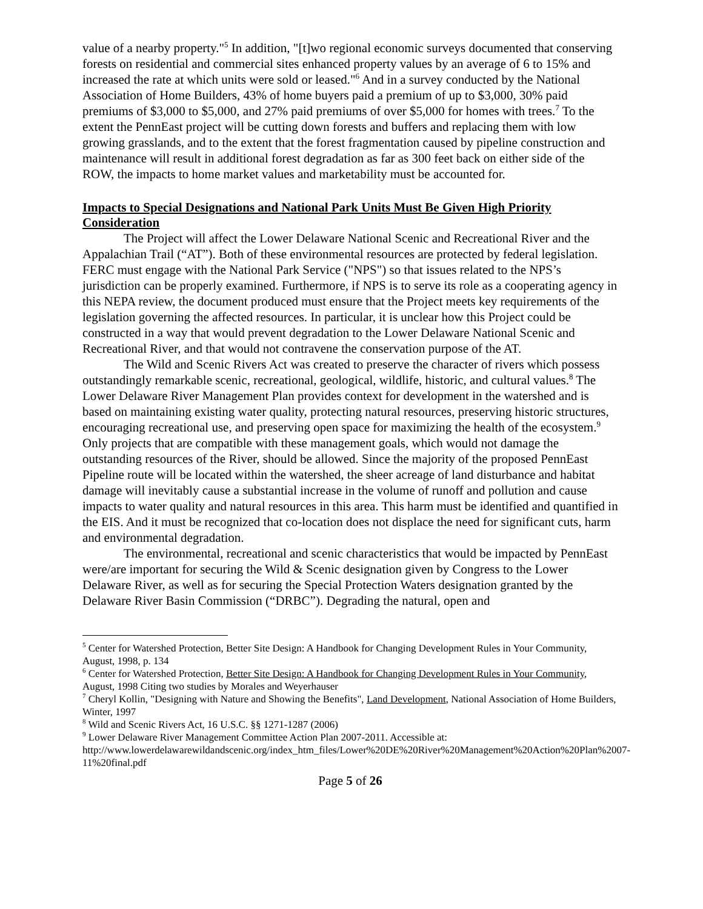value of a nearby property."<sup>5</sup> In addition, "[t]wo regional economic surveys documented that conserving forests on residential and commercial sites enhanced property values by an average of 6 to 15% and increased the rate at which units were sold or leased."<sup>6</sup> And in a survey conducted by the National Association of Home Builders, 43% of home buyers paid a premium of up to $3,000, 30% paid premiums of $3,000 to $5,000, and 27% paid premiums of over $5,000 for homes with trees.<sup>7</sup> To the extent the PennEast project will be cutting down forests and buffers and replacing them with low growing grasslands, and to the extent that the forest fragmentation caused by pipeline construction and maintenance will result in additional forest degradation as far as 300 feet back on either side of the ROW, the impacts to home market values and marketability must be accounted for.
Impacts to Special Designations and National Park Units Must Be Given High Priority Consideration
The Project will affect the Lower Delaware National Scenic and Recreational River and the Appalachian Trail (“AT”). Both of these environmental resources are protected by federal legislation. FERC must engage with the National Park Service ("NPS") so that issues related to the NPS’s jurisdiction can be properly examined. Furthermore, if NPS is to serve its role as a cooperating agency in this NEPA review, the document produced must ensure that the Project meets key requirements of the legislation governing the affected resources. In particular, it is unclear how this Project could be constructed in a way that would prevent degradation to the Lower Delaware National Scenic and Recreational River, and that would not contravene the conservation purpose of the AT.
The Wild and Scenic Rivers Act was created to preserve the character of rivers which possess outstandingly remarkable scenic, recreational, geological, wildlife, historic, and cultural values.<sup>8</sup> The Lower Delaware River Management Plan provides context for development in the watershed and is based on maintaining existing water quality, protecting natural resources, preserving historic structures, encouraging recreational use, and preserving open space for maximizing the health of the ecosystem.<sup>9</sup> Only projects that are compatible with these management goals, which would not damage the outstanding resources of the River, should be allowed. Since the majority of the proposed PennEast Pipeline route will be located within the watershed, the sheer acreage of land disturbance and habitat damage will inevitably cause a substantial increase in the volume of runoff and pollution and cause impacts to water quality and natural resources in this area. This harm must be identified and quantified in the EIS. And it must be recognized that co-location does not displace the need for significant cuts, harm and environmental degradation.
The environmental, recreational and scenic characteristics that would be impacted by PennEast were/are important for securing the Wild & Scenic designation given by Congress to the Lower Delaware River, as well as for securing the Special Protection Waters designation granted by the Delaware River Basin Commission (“DRBC”). Degrading the natural, open and
<sup>5</sup> Center for Watershed Protection, Better Site Design: A Handbook for Changing Development Rules in Your Community, August, 1998, p. 134
<sup>6</sup> Center for Watershed Protection, Better Site Design: A Handbook for Changing Development Rules in Your Community, August, 1998 Citing two studies by Morales and Weyerhauser
<sup>7</sup> Cheryl Kollin, "Designing with Nature and Showing the Benefits", Land Development, National Association of Home Builders, Winter, 1997
<sup>8</sup> Wild and Scenic Rivers Act, 16 U.S.C. §§ 1271-1287 (2006)
<sup>9</sup> Lower Delaware River Management Committee Action Plan 2007-2011. Accessible at: http://www.lowerdelawarewildandscenic.org/index_htm_files/Lower%20DE%20River%20Management%20Action%20Plan%2007-11%20final.pdf
Page 5 of 26